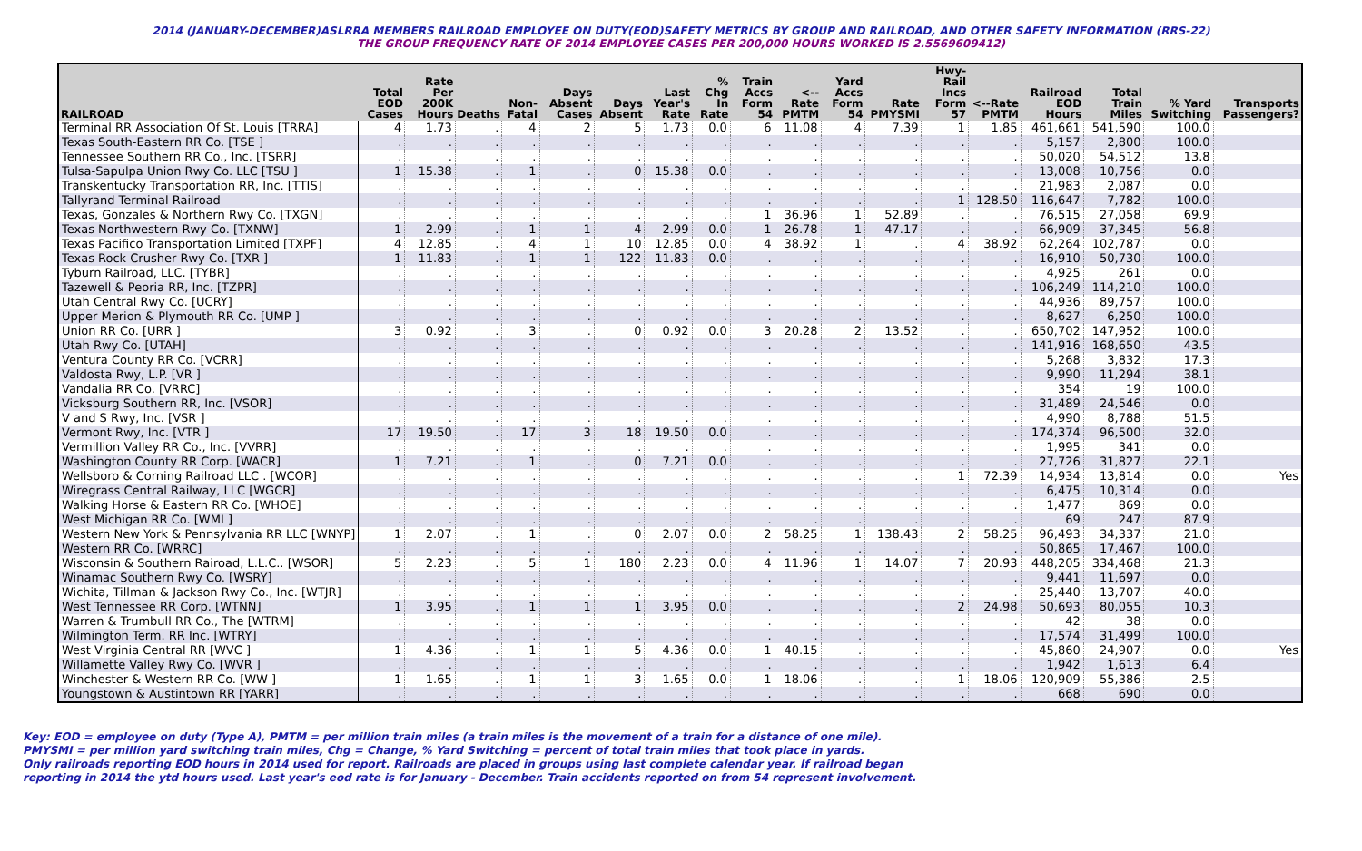2014 (JANUARY-DECEMBER)ASLRRA MEMBERS RAILROAD EMPLOYEE ON DUTY(EOD)SAFETY METRICS BY GROUP AND RAILROAD, AND OTHER SAFETY INFORMATION (RRS-22)
THE GROUP FREQUENCY RATE OF 2014 EMPLOYEE CASES PER 200,000 HOURS WORKED IS 2.5569609412)
| RAILROAD | Total EOD Cases | Rate Per 200K Hours | Deaths | Non-Fatal | Days Absent Cases | Days Absent | Last Year's Rate | % Chg In Rate | Train Accs Form 54 | <--Rate PMTM | Yard Accs Form 54 | Rate PMYSMI | Hwy-Rail Incs Form 57 | <--Rate PMTM | Railroad EOD Hours | Total Train Miles | % Yard Switching | Transports Passengers? |
| --- | --- | --- | --- | --- | --- | --- | --- | --- | --- | --- | --- | --- | --- | --- | --- | --- | --- | --- |
| Terminal RR Association Of St. Louis [TRRA] | 4 | 1.73 | . | 4 | 2 | 5 | 1.73 | 0.0 | 6 | 11.08 | 4 | 7.39 | 1 | 1.85 | 461,661 | 541,590 | 100.0 | |
| Texas South-Eastern RR Co. [TSE ] | . | . | . | . | . | . | . | . | . | . | . | . | . | . | 5,157 | 2,800 | 100.0 | |
| Tennessee Southern RR Co., Inc. [TSRR] | . | . | . | . | . | . | . | . | . | . | . | . | . | . | 50,020 | 54,512 | 13.8 | |
| Tulsa-Sapulpa Union Rwy Co. LLC [TSU ] | 1 | 15.38 | . | 1 | . | 0 | 15.38 | 0.0 | . | . | . | . | . | . | 13,008 | 10,756 | 0.0 | |
| Transkentucky Transportation RR, Inc. [TTIS] | . | . | . | . | . | . | . | . | . | . | . | . | . | . | 21,983 | 2,087 | 0.0 | |
| Tallyrand Terminal Railroad | . | . | . | . | . | . | . | . | . | . | . | . | 1 | 128.50 | 116,647 | 7,782 | 100.0 | |
| Texas, Gonzales & Northern Rwy Co. [TXGN] | . | . | . | . | . | . | . | . | 1 | 36.96 | 1 | 52.89 | . | . | 76,515 | 27,058 | 69.9 | |
| Texas Northwestern Rwy Co. [TXNW] | 1 | 2.99 | . | 1 | 1 | 4 | 2.99 | 0.0 | 1 | 26.78 | 1 | 47.17 | . | . | 66,909 | 37,345 | 56.8 | |
| Texas Pacifico Transportation Limited [TXPF] | 4 | 12.85 | . | 4 | 1 | 10 | 12.85 | 0.0 | 4 | 38.92 | 1 | . | 4 | 38.92 | 62,264 | 102,787 | 0.0 | |
| Texas Rock Crusher Rwy Co. [TXR ] | 1 | 11.83 | . | 1 | 1 | 122 | 11.83 | 0.0 | . | . | . | . | . | . | 16,910 | 50,730 | 100.0 | |
| Tyburn Railroad, LLC. [TYBR] | . | . | . | . | . | . | . | . | . | . | . | . | . | . | 4,925 | 261 | 0.0 | |
| Tazewell & Peoria RR, Inc. [TZPR] | . | . | . | . | . | . | . | . | . | . | . | . | . | . | 106,249 | 114,210 | 100.0 | |
| Utah Central Rwy Co. [UCRY] | . | . | . | . | . | . | . | . | . | . | . | . | . | . | 44,936 | 89,757 | 100.0 | |
| Upper Merion & Plymouth RR Co. [UMP ] | . | . | . | . | . | . | . | . | . | . | . | . | . | . | 8,627 | 6,250 | 100.0 | |
| Union RR Co. [URR ] | 3 | 0.92 | . | 3 | . | 0 | 0.92 | 0.0 | 3 | 20.28 | 2 | 13.52 | . | . | 650,702 | 147,952 | 100.0 | |
| Utah Rwy Co. [UTAH] | . | . | . | . | . | . | . | . | . | . | . | . | . | . | 141,916 | 168,650 | 43.5 | |
| Ventura County RR Co. [VCRR] | . | . | . | . | . | . | . | . | . | . | . | . | . | . | 5,268 | 3,832 | 17.3 | |
| Valdosta Rwy, L.P. [VR ] | . | . | . | . | . | . | . | . | . | . | . | . | . | . | 9,990 | 11,294 | 38.1 | |
| Vandalia RR Co. [VRRC] | . | . | . | . | . | . | . | . | . | . | . | . | . | . | 354 | 19 | 100.0 | |
| Vicksburg Southern RR, Inc. [VSOR] | . | . | . | . | . | . | . | . | . | . | . | . | . | . | 31,489 | 24,546 | 0.0 | |
| V and S Rwy, Inc. [VSR ] | . | . | . | . | . | . | . | . | . | . | . | . | . | . | 4,990 | 8,788 | 51.5 | |
| Vermont Rwy, Inc. [VTR ] | 17 | 19.50 | . | 17 | 3 | 18 | 19.50 | 0.0 | . | . | . | . | . | . | 174,374 | 96,500 | 32.0 | |
| Vermillion Valley RR Co., Inc. [VVRR] | . | . | . | . | . | . | . | . | . | . | . | . | . | . | 1,995 | 341 | 0.0 | |
| Washington County RR Corp. [WACR] | 1 | 7.21 | . | 1 | . | 0 | 7.21 | 0.0 | . | . | . | . | . | . | 27,726 | 31,827 | 22.1 | |
| Wellsboro & Corning Railroad LLC . [WCOR] | . | . | . | . | . | . | . | . | . | . | . | . | 1 | 72.39 | 14,934 | 13,814 | 0.0 | Yes |
| Wiregrass Central Railway, LLC [WGCR] | . | . | . | . | . | . | . | . | . | . | . | . | . | . | 6,475 | 10,314 | 0.0 | |
| Walking Horse & Eastern RR Co. [WHOE] | . | . | . | . | . | . | . | . | . | . | . | . | . | . | 1,477 | 869 | 0.0 | |
| West Michigan RR Co. [WMI ] | . | . | . | . | . | . | . | . | . | . | . | . | . | . | 69 | 247 | 87.9 | |
| Western New York & Pennsylvania RR LLC [WNYP] | 1 | 2.07 | . | 1 | . | 0 | 2.07 | 0.0 | 2 | 58.25 | 1 | 138.43 | 2 | 58.25 | 96,493 | 34,337 | 21.0 | |
| Western RR Co. [WRRC] | . | . | . | . | . | . | . | . | . | . | . | . | . | . | 50,865 | 17,467 | 100.0 | |
| Wisconsin & Southern Rairoad, L.L.C.. [WSOR] | 5 | 2.23 | . | 5 | 1 | 180 | 2.23 | 0.0 | 4 | 11.96 | 1 | 14.07 | 7 | 20.93 | 448,205 | 334,468 | 21.3 | |
| Winamac Southern Rwy Co. [WSRY] | . | . | . | . | . | . | . | . | . | . | . | . | . | . | 9,441 | 11,697 | 0.0 | |
| Wichita, Tillman & Jackson Rwy Co., Inc. [WTJR] | . | . | . | . | . | . | . | . | . | . | . | . | . | . | 25,440 | 13,707 | 40.0 | |
| West Tennessee RR Corp. [WTNN] | 1 | 3.95 | . | 1 | 1 | 1 | 3.95 | 0.0 | . | . | . | . | 2 | 24.98 | 50,693 | 80,055 | 10.3 | |
| Warren & Trumbull RR Co., The [WTRM] | . | . | . | . | . | . | . | . | . | . | . | . | . | . | 42 | 38 | 0.0 | |
| Wilmington Term. RR Inc. [WTRY] | . | . | . | . | . | . | . | . | . | . | . | . | . | . | 17,574 | 31,499 | 100.0 | |
| West Virginia Central RR [WVC ] | 1 | 4.36 | . | 1 | 1 | 5 | 4.36 | 0.0 | 1 | 40.15 | . | . | . | . | 45,860 | 24,907 | 0.0 | Yes |
| Willamette Valley Rwy Co. [WVR ] | . | . | . | . | . | . | . | . | . | . | . | . | . | . | 1,942 | 1,613 | 6.4 | |
| Winchester & Western RR Co. [WW ] | 1 | 1.65 | . | 1 | 1 | 3 | 1.65 | 0.0 | 1 | 18.06 | . | . | 1 | 18.06 | 120,909 | 55,386 | 2.5 | |
| Youngstown & Austintown RR [YARR] | . | . | . | . | . | . | . | . | . | . | . | . | . | . | 668 | 690 | 0.0 | |
Key: EOD = employee on duty (Type A), PMTM = per million train miles (a train miles is the movement of a train for a distance of one mile).
PMYSMI = per million yard switching train miles, Chg = Change, % Yard Switching = percent of total train miles that took place in yards.
Only railroads reporting EOD hours in 2014 used for report. Railroads are placed in groups using last complete calendar year. If railroad began
reporting in 2014 the ytd hours used. Last year's eod rate is for January - December. Train accidents reported on from 54 represent involvement.